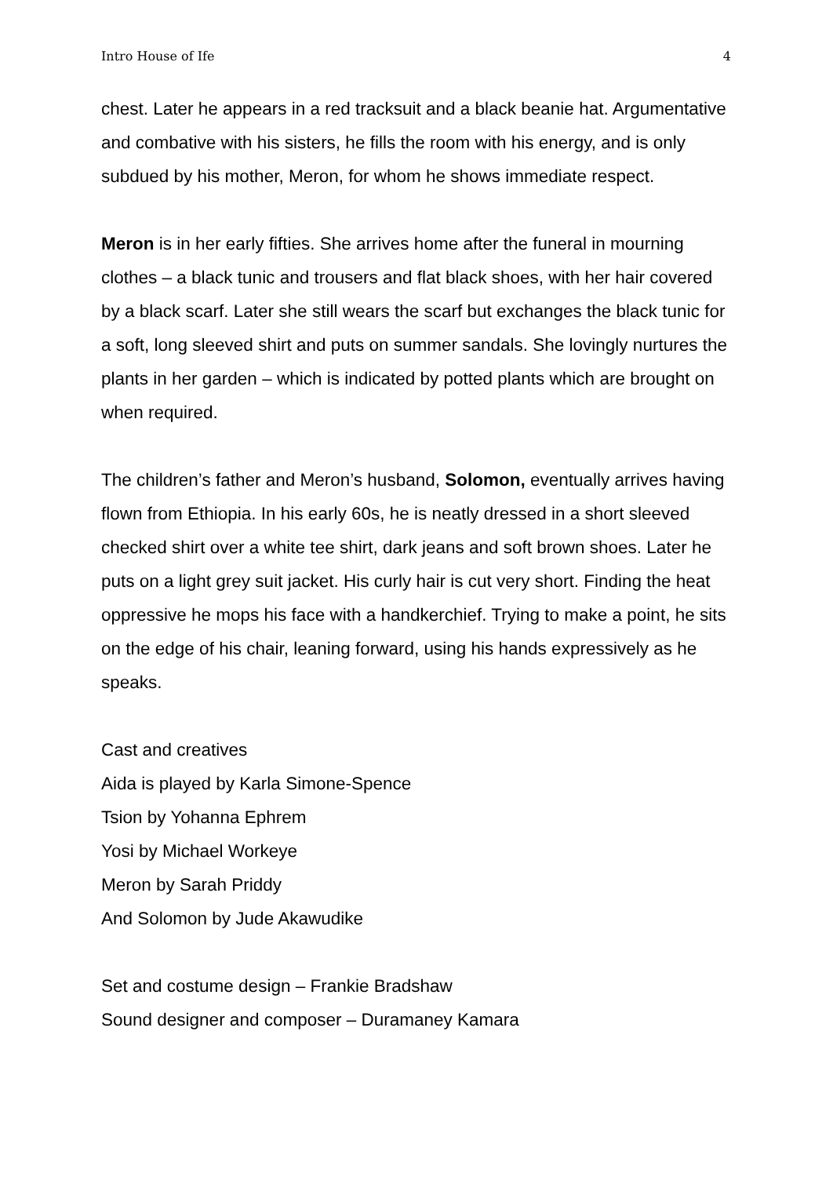Intro House of Ife 4
chest. Later he appears in a red tracksuit and a black beanie hat. Argumentative and combative with his sisters, he fills the room with his energy, and is only subdued by his mother, Meron, for whom he shows immediate respect.
Meron is in her early fifties. She arrives home after the funeral in mourning clothes – a black tunic and trousers and flat black shoes, with her hair covered by a black scarf. Later she still wears the scarf but exchanges the black tunic for a soft, long sleeved shirt and puts on summer sandals. She lovingly nurtures the plants in her garden – which is indicated by potted plants which are brought on when required.
The children’s father and Meron’s husband, Solomon, eventually arrives having flown from Ethiopia. In his early 60s, he is neatly dressed in a short sleeved checked shirt over a white tee shirt, dark jeans and soft brown shoes. Later he puts on a light grey suit jacket. His curly hair is cut very short. Finding the heat oppressive he mops his face with a handkerchief. Trying to make a point, he sits on the edge of his chair, leaning forward, using his hands expressively as he speaks.
Cast and creatives
Aida is played by Karla Simone-Spence
Tsion by Yohanna Ephrem
Yosi by Michael Workeye
Meron by Sarah Priddy
And Solomon by Jude Akawudike
Set and costume design – Frankie Bradshaw
Sound designer and composer – Duramaney Kamara